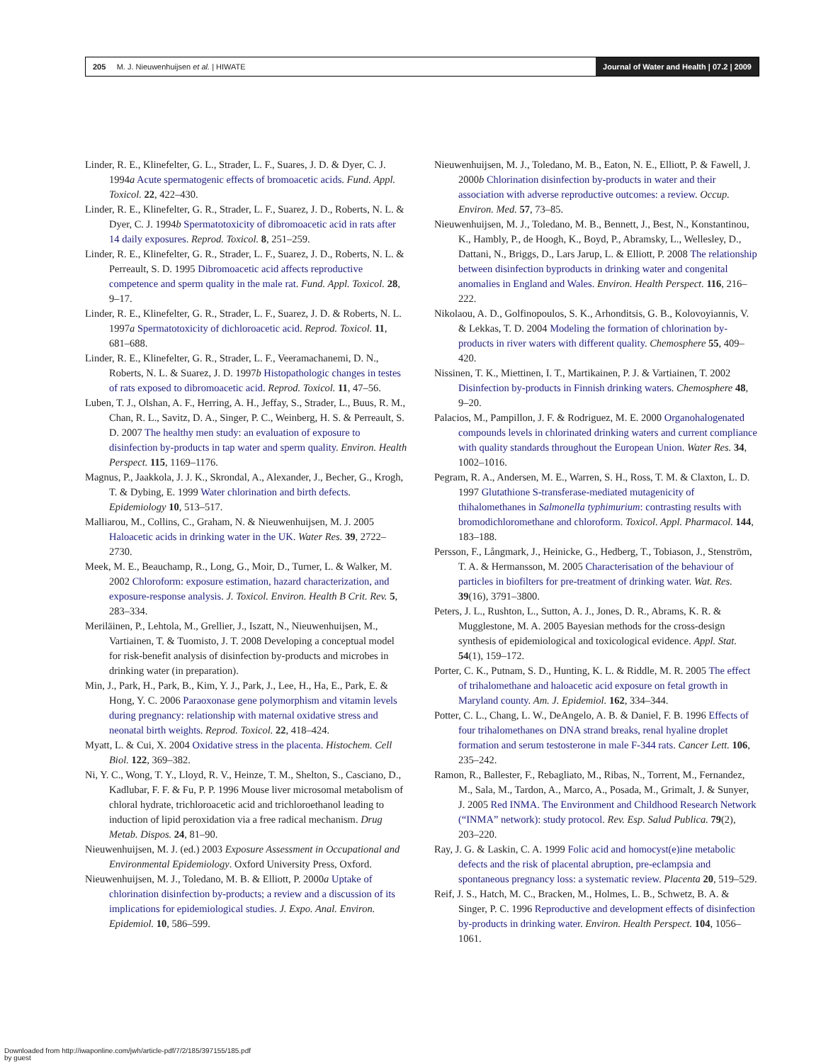205 M. J. Nieuwenhuijsen et al. | HIWATE
Journal of Water and Health | 07.2 | 2009
Linder, R. E., Klinefelter, G. L., Strader, L. F., Suares, J. D. & Dyer, C. J. 1994a Acute spermatogenic effects of bromoacetic acids. Fund. Appl. Toxicol. 22, 422–430.
Linder, R. E., Klinefelter, G. R., Strader, L. F., Suarez, J. D., Roberts, N. L. & Dyer, C. J. 1994b Spermatotoxicity of dibromoacetic acid in rats after 14 daily exposures. Reprod. Toxicol. 8, 251–259.
Linder, R. E., Klinefelter, G. R., Strader, L. F., Suarez, J. D., Roberts, N. L. & Perreault, S. D. 1995 Dibromoacetic acid affects reproductive competence and sperm quality in the male rat. Fund. Appl. Toxicol. 28, 9–17.
Linder, R. E., Klinefelter, G. R., Strader, L. F., Suarez, J. D. & Roberts, N. L. 1997a Spermatotoxicity of dichloroacetic acid. Reprod. Toxicol. 11, 681–688.
Linder, R. E., Klinefelter, G. R., Strader, L. F., Veeramachanemi, D. N., Roberts, N. L. & Suarez, J. D. 1997b Histopathologic changes in testes of rats exposed to dibromoacetic acid. Reprod. Toxicol. 11, 47–56.
Luben, T. J., Olshan, A. F., Herring, A. H., Jeffay, S., Strader, L., Buus, R. M., Chan, R. L., Savitz, D. A., Singer, P. C., Weinberg, H. S. & Perreault, S. D. 2007 The healthy men study: an evaluation of exposure to disinfection by-products in tap water and sperm quality. Environ. Health Perspect. 115, 1169–1176.
Magnus, P., Jaakkola, J. J. K., Skrondal, A., Alexander, J., Becher, G., Krogh, T. & Dybing, E. 1999 Water chlorination and birth defects. Epidemiology 10, 513–517.
Malliarou, M., Collins, C., Graham, N. & Nieuwenhuijsen, M. J. 2005 Haloacetic acids in drinking water in the UK. Water Res. 39, 2722–2730.
Meek, M. E., Beauchamp, R., Long, G., Moir, D., Turner, L. & Walker, M. 2002 Chloroform: exposure estimation, hazard characterization, and exposure-response analysis. J. Toxicol. Environ. Health B Crit. Rev. 5, 283–334.
Meriläinen, P., Lehtola, M., Grellier, J., Iszatt, N., Nieuwenhuijsen, M., Vartiainen, T. & Tuomisto, J. T. 2008 Developing a conceptual model for risk-benefit analysis of disinfection by-products and microbes in drinking water (in preparation).
Min, J., Park, H., Park, B., Kim, Y. J., Park, J., Lee, H., Ha, E., Park, E. & Hong, Y. C. 2006 Paraoxonase gene polymorphism and vitamin levels during pregnancy: relationship with maternal oxidative stress and neonatal birth weights. Reprod. Toxicol. 22, 418–424.
Myatt, L. & Cui, X. 2004 Oxidative stress in the placenta. Histochem. Cell Biol. 122, 369–382.
Ni, Y. C., Wong, T. Y., Lloyd, R. V., Heinze, T. M., Shelton, S., Casciano, D., Kadlubar, F. F. & Fu, P. P. 1996 Mouse liver microsomal metabolism of chloral hydrate, trichloroacetic acid and trichloroethanol leading to induction of lipid peroxidation via a free radical mechanism. Drug Metab. Dispos. 24, 81–90.
Nieuwenhuijsen, M. J. (ed.) 2003 Exposure Assessment in Occupational and Environmental Epidemiology. Oxford University Press, Oxford.
Nieuwenhuijsen, M. J., Toledano, M. B. & Elliott, P. 2000a Uptake of chlorination disinfection by-products; a review and a discussion of its implications for epidemiological studies. J. Expo. Anal. Environ. Epidemiol. 10, 586–599.
Nieuwenhuijsen, M. J., Toledano, M. B., Eaton, N. E., Elliott, P. & Fawell, J. 2000b Chlorination disinfection by-products in water and their association with adverse reproductive outcomes: a review. Occup. Environ. Med. 57, 73–85.
Nieuwenhuijsen, M. J., Toledano, M. B., Bennett, J., Best, N., Konstantinou, K., Hambly, P., de Hoogh, K., Boyd, P., Abramsky, L., Wellesley, D., Dattani, N., Briggs, D., Lars Jarup, L. & Elliott, P. 2008 The relationship between disinfection byproducts in drinking water and congenital anomalies in England and Wales. Environ. Health Perspect. 116, 216–222.
Nikolaou, A. D., Golfinopoulos, S. K., Arhonditsis, G. B., Kolovoyiannis, V. & Lekkas, T. D. 2004 Modeling the formation of chlorination by-products in river waters with different quality. Chemosphere 55, 409–420.
Nissinen, T. K., Miettinen, I. T., Martikainen, P. J. & Vartiainen, T. 2002 Disinfection by-products in Finnish drinking waters. Chemosphere 48, 9–20.
Palacios, M., Pampillon, J. F. & Rodriguez, M. E. 2000 Organohalogenated compounds levels in chlorinated drinking waters and current compliance with quality standards throughout the European Union. Water Res. 34, 1002–1016.
Pegram, R. A., Andersen, M. E., Warren, S. H., Ross, T. M. & Claxton, L. D. 1997 Glutathione S-transferase-mediated mutagenicity of thihalomethanes in Salmonella typhimurium: contrasting results with bromodichloromethane and chloroform. Toxicol. Appl. Pharmacol. 144, 183–188.
Persson, F., Långmark, J., Heinicke, G., Hedberg, T., Tobiason, J., Stenström, T. A. & Hermansson, M. 2005 Characterisation of the behaviour of particles in biofilters for pre-treatment of drinking water. Wat. Res. 39(16), 3791–3800.
Peters, J. L., Rushton, L., Sutton, A. J., Jones, D. R., Abrams, K. R. & Mugglestone, M. A. 2005 Bayesian methods for the cross-design synthesis of epidemiological and toxicological evidence. Appl. Stat. 54(1), 159–172.
Porter, C. K., Putnam, S. D., Hunting, K. L. & Riddle, M. R. 2005 The effect of trihalomethane and haloacetic acid exposure on fetal growth in Maryland county. Am. J. Epidemiol. 162, 334–344.
Potter, C. L., Chang, L. W., DeAngelo, A. B. & Daniel, F. B. 1996 Effects of four trihalomethanes on DNA strand breaks, renal hyaline droplet formation and serum testosterone in male F-344 rats. Cancer Lett. 106, 235–242.
Ramon, R., Ballester, F., Rebagliato, M., Ribas, N., Torrent, M., Fernandez, M., Sala, M., Tardon, A., Marco, A., Posada, M., Grimalt, J. & Sunyer, J. 2005 Red INMA. The Environment and Childhood Research Network (“INMA” network): study protocol. Rev. Esp. Salud Publica. 79(2), 203–220.
Ray, J. G. & Laskin, C. A. 1999 Folic acid and homocyst(e)ine metabolic defects and the risk of placental abruption, pre-eclampsia and spontaneous pregnancy loss: a systematic review. Placenta 20, 519–529.
Reif, J. S., Hatch, M. C., Bracken, M., Holmes, L. B., Schwetz, B. A. & Singer, P. C. 1996 Reproductive and development effects of disinfection by-products in drinking water. Environ. Health Perspect. 104, 1056–1061.
Downloaded from http://iwaponline.com/jwh/article-pdf/7/2/185/397155/185.pdf
by guest